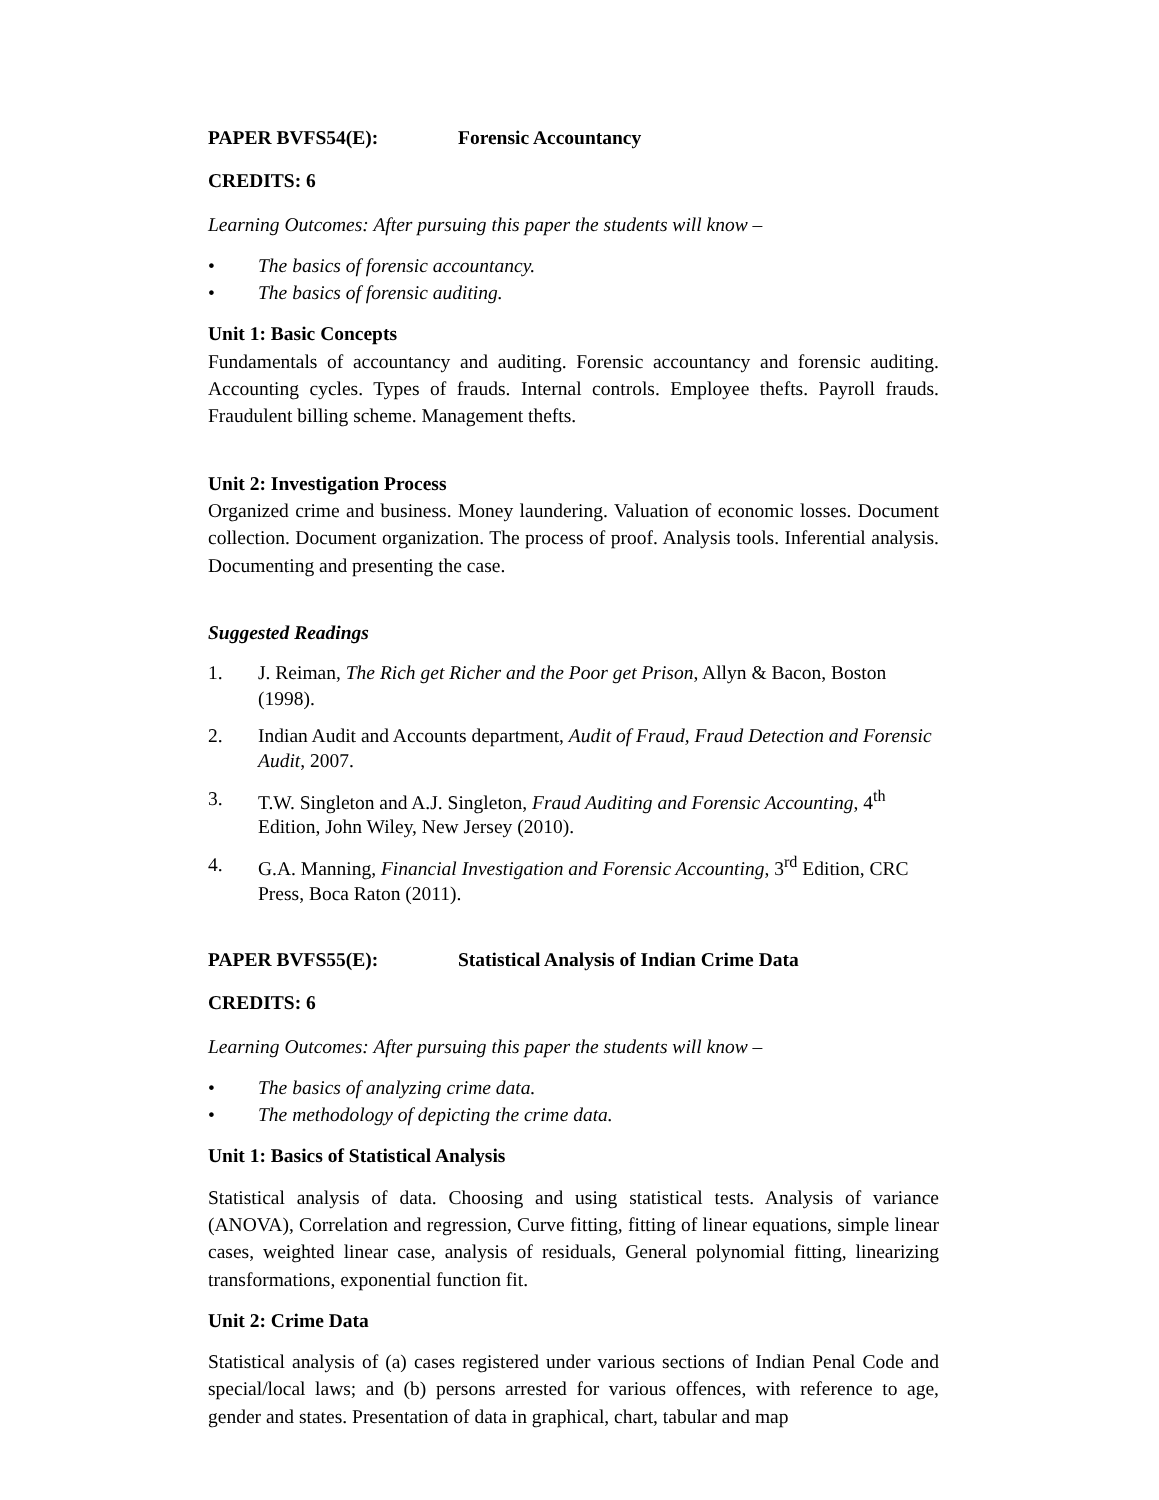PAPER BVFS54(E): Forensic Accountancy
CREDITS: 6
Learning Outcomes: After pursuing this paper the students will know –
• The basics of forensic accountancy.
• The basics of forensic auditing.
Unit 1: Basic Concepts
Fundamentals of accountancy and auditing. Forensic accountancy and forensic auditing. Accounting cycles. Types of frauds. Internal controls. Employee thefts. Payroll frauds. Fraudulent billing scheme. Management thefts.
Unit 2: Investigation Process
Organized crime and business. Money laundering. Valuation of economic losses. Document collection. Document organization. The process of proof. Analysis tools. Inferential analysis. Documenting and presenting the case.
Suggested Readings
1. J. Reiman, The Rich get Richer and the Poor get Prison, Allyn & Bacon, Boston (1998).
2. Indian Audit and Accounts department, Audit of Fraud, Fraud Detection and Forensic Audit, 2007.
3. T.W. Singleton and A.J. Singleton, Fraud Auditing and Forensic Accounting, 4<sup>th</sup> Edition, John Wiley, New Jersey (2010).
4. G.A. Manning, Financial Investigation and Forensic Accounting, 3<sup>rd</sup> Edition, CRC Press, Boca Raton (2011).
PAPER BVFS55(E): Statistical Analysis of Indian Crime Data
CREDITS: 6
Learning Outcomes: After pursuing this paper the students will know –
• The basics of analyzing crime data.
• The methodology of depicting the crime data.
Unit 1: Basics of Statistical Analysis
Statistical analysis of data. Choosing and using statistical tests. Analysis of variance (ANOVA), Correlation and regression, Curve fitting, fitting of linear equations, simple linear cases, weighted linear case, analysis of residuals, General polynomial fitting, linearizing transformations, exponential function fit.
Unit 2: Crime Data
Statistical analysis of (a) cases registered under various sections of Indian Penal Code and special/local laws; and (b) persons arrested for various offences, with reference to age, gender and states. Presentation of data in graphical, chart, tabular and map